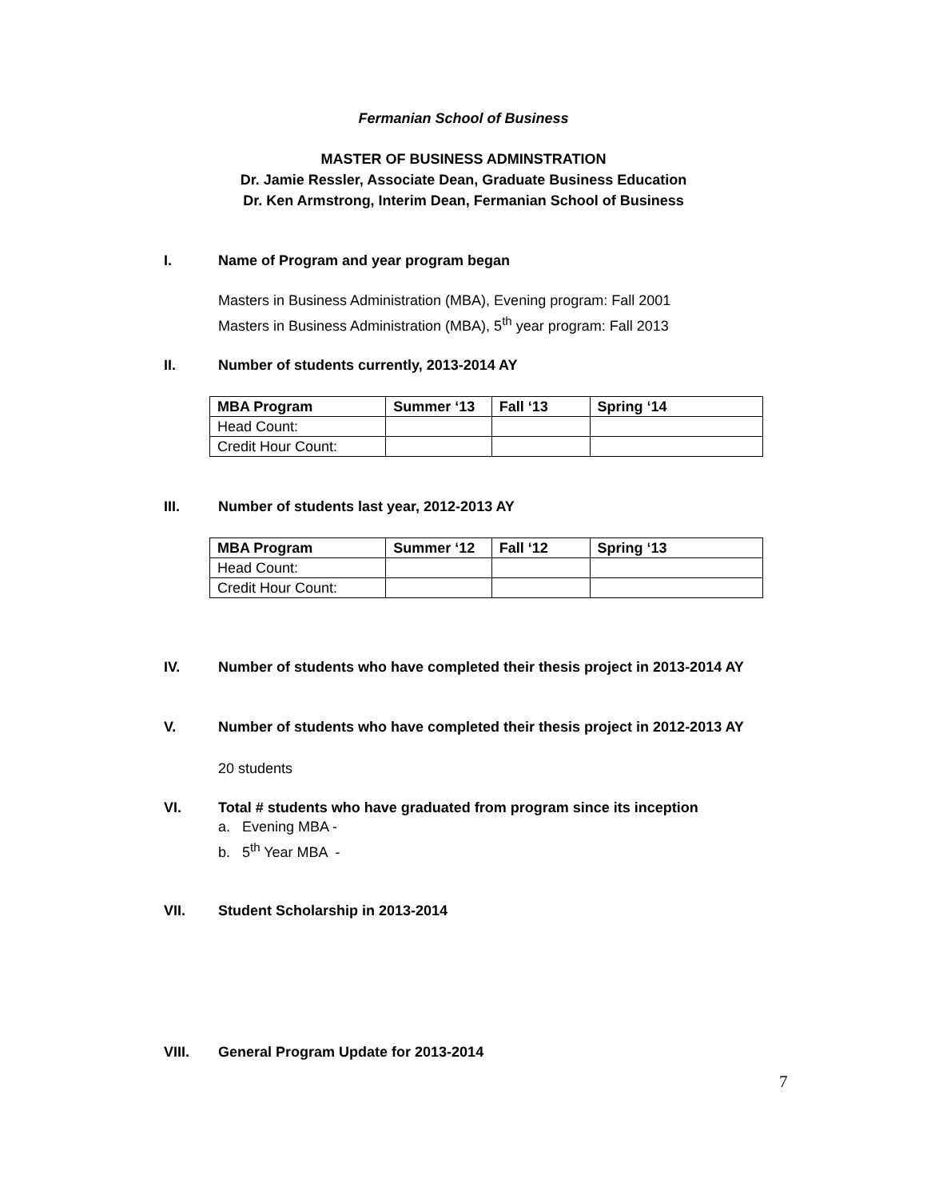Fermanian School of Business
MASTER OF BUSINESS ADMINSTRATION
Dr. Jamie Ressler, Associate Dean, Graduate Business Education
Dr. Ken Armstrong, Interim Dean, Fermanian School of Business
I. Name of Program and year program began
Masters in Business Administration (MBA), Evening program: Fall 2001
Masters in Business Administration (MBA), 5<sup>th</sup> year program: Fall 2013
II. Number of students currently, 2013-2014 AY
| MBA Program | Summer ‘13 | Fall ‘13 | Spring ‘14 |
| --- | --- | --- | --- |
| Head Count: | | | |
| Credit Hour Count: | | | |
III. Number of students last year, 2012-2013 AY
| MBA Program | Summer ‘12 | Fall ‘12 | Spring ‘13 |
| --- | --- | --- | --- |
| Head Count: | | | |
| Credit Hour Count: | | | |
IV. Number of students who have completed their thesis project in 2013-2014 AY
V. Number of students who have completed their thesis project in 2012-2013 AY
20 students
VI. Total # students who have graduated from program since its inception
a. Evening MBA -
b. 5<sup>th</sup> Year MBA -
VII. Student Scholarship in 2013-2014
VIII. General Program Update for 2013-2014
7